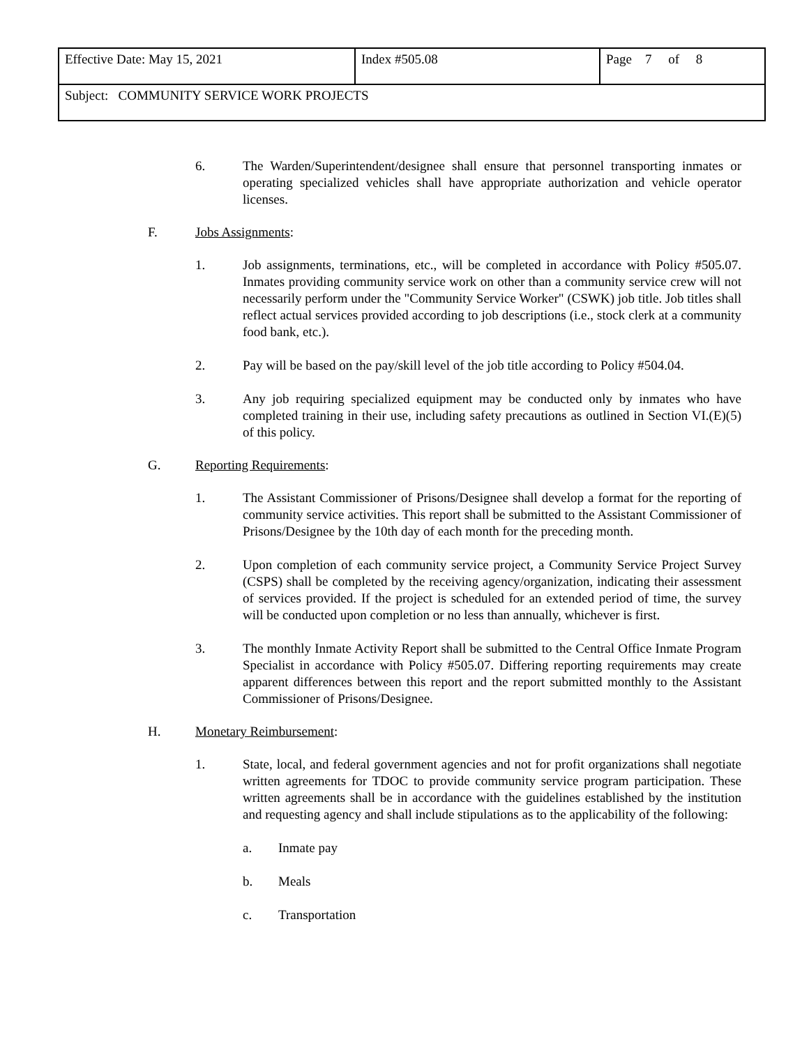| Effective Date: May 15, 2021 | Index #505.08 | Page 7 of 8 |
| Subject: COMMUNITY SERVICE WORK PROJECTS | | |
6. The Warden/Superintendent/designee shall ensure that personnel transporting inmates or operating specialized vehicles shall have appropriate authorization and vehicle operator licenses.
F. Jobs Assignments:
1. Job assignments, terminations, etc., will be completed in accordance with Policy #505.07. Inmates providing community service work on other than a community service crew will not necessarily perform under the "Community Service Worker" (CSWK) job title. Job titles shall reflect actual services provided according to job descriptions (i.e., stock clerk at a community food bank, etc.).
2. Pay will be based on the pay/skill level of the job title according to Policy #504.04.
3. Any job requiring specialized equipment may be conducted only by inmates who have completed training in their use, including safety precautions as outlined in Section VI.(E)(5) of this policy.
G. Reporting Requirements:
1. The Assistant Commissioner of Prisons/Designee shall develop a format for the reporting of community service activities. This report shall be submitted to the Assistant Commissioner of Prisons/Designee by the 10th day of each month for the preceding month.
2. Upon completion of each community service project, a Community Service Project Survey (CSPS) shall be completed by the receiving agency/organization, indicating their assessment of services provided. If the project is scheduled for an extended period of time, the survey will be conducted upon completion or no less than annually, whichever is first.
3. The monthly Inmate Activity Report shall be submitted to the Central Office Inmate Program Specialist in accordance with Policy #505.07. Differing reporting requirements may create apparent differences between this report and the report submitted monthly to the Assistant Commissioner of Prisons/Designee.
H. Monetary Reimbursement:
1. State, local, and federal government agencies and not for profit organizations shall negotiate written agreements for TDOC to provide community service program participation. These written agreements shall be in accordance with the guidelines established by the institution and requesting agency and shall include stipulations as to the applicability of the following:
a. Inmate pay
b. Meals
c. Transportation